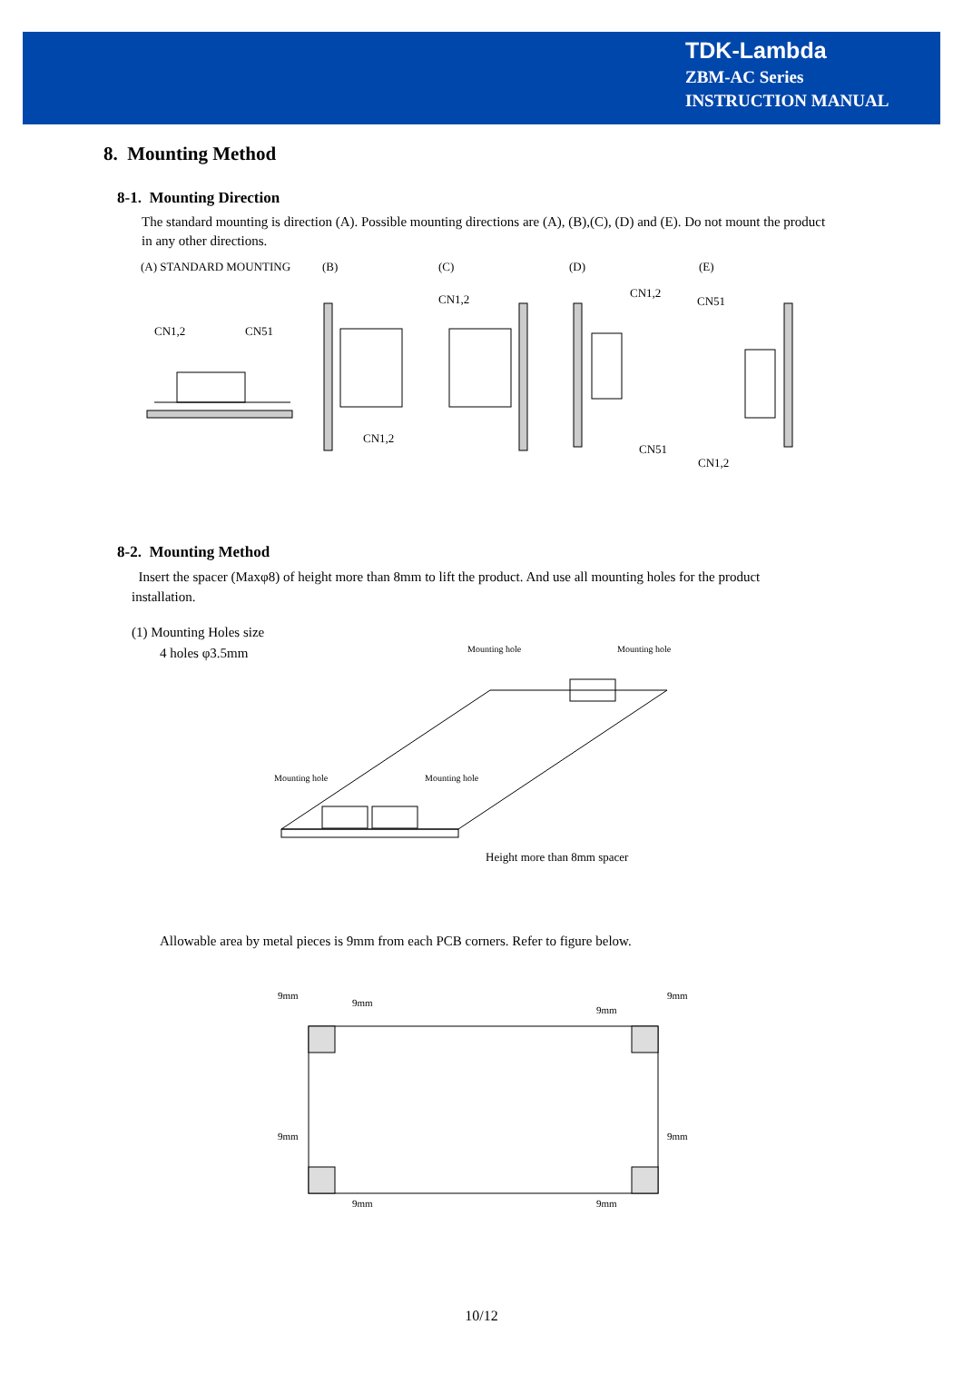TDK-Lambda
ZBM-AC Series
INSTRUCTION MANUAL
8. Mounting Method
8-1. Mounting Direction
The standard mounting is direction (A). Possible mounting directions are (A), (B),(C), (D) and (E). Do not mount the product in any other directions.
(A) STANDARD MOUNTING (B) (C) (D) (E)
CN1,2
CN51
CN1,2
CN1,2
CN1,2
CN51
CN51
CN1,2
8-2. Mounting Method
Insert the spacer (Maxφ8) of height more than 8mm to lift the product. And use all mounting holes for the product installation.
(1) Mounting Holes size
4 holes φ3.5mm
Mounting hole
Mounting hole
Mounting hole
Mounting hole
Height more than 8mm spacer
Allowable area by metal pieces is 9mm from each PCB corners. Refer to figure below.
9mm
9mm
9mm
9mm
9mm
9mm
9mm
9mm
10/12